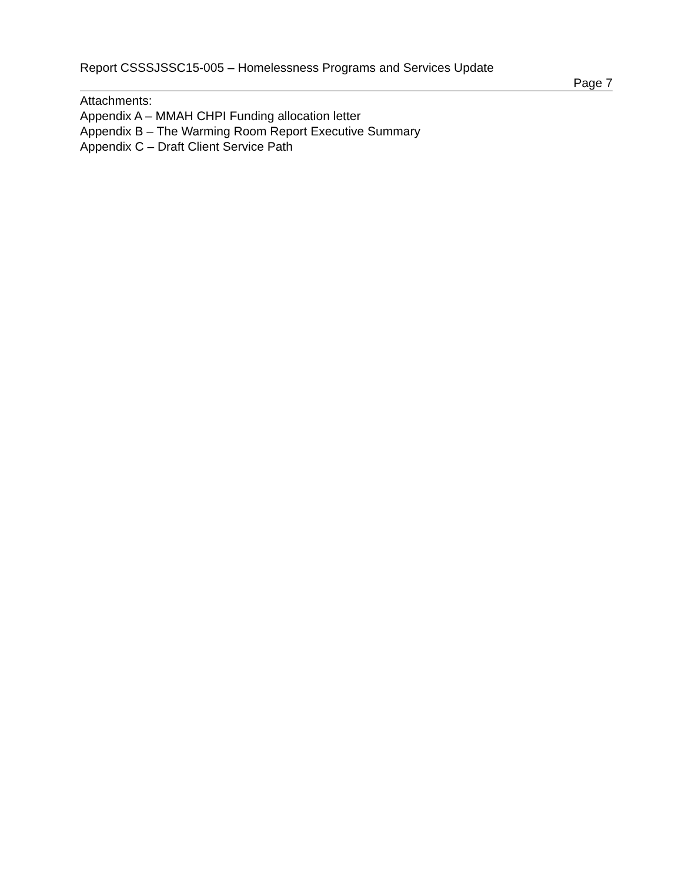Report CSSSJSSC15-005 – Homelessness Programs and Services Update
Page 7
Attachments:
Appendix A – MMAH CHPI Funding allocation letter
Appendix B – The Warming Room Report Executive Summary
Appendix C – Draft Client Service Path